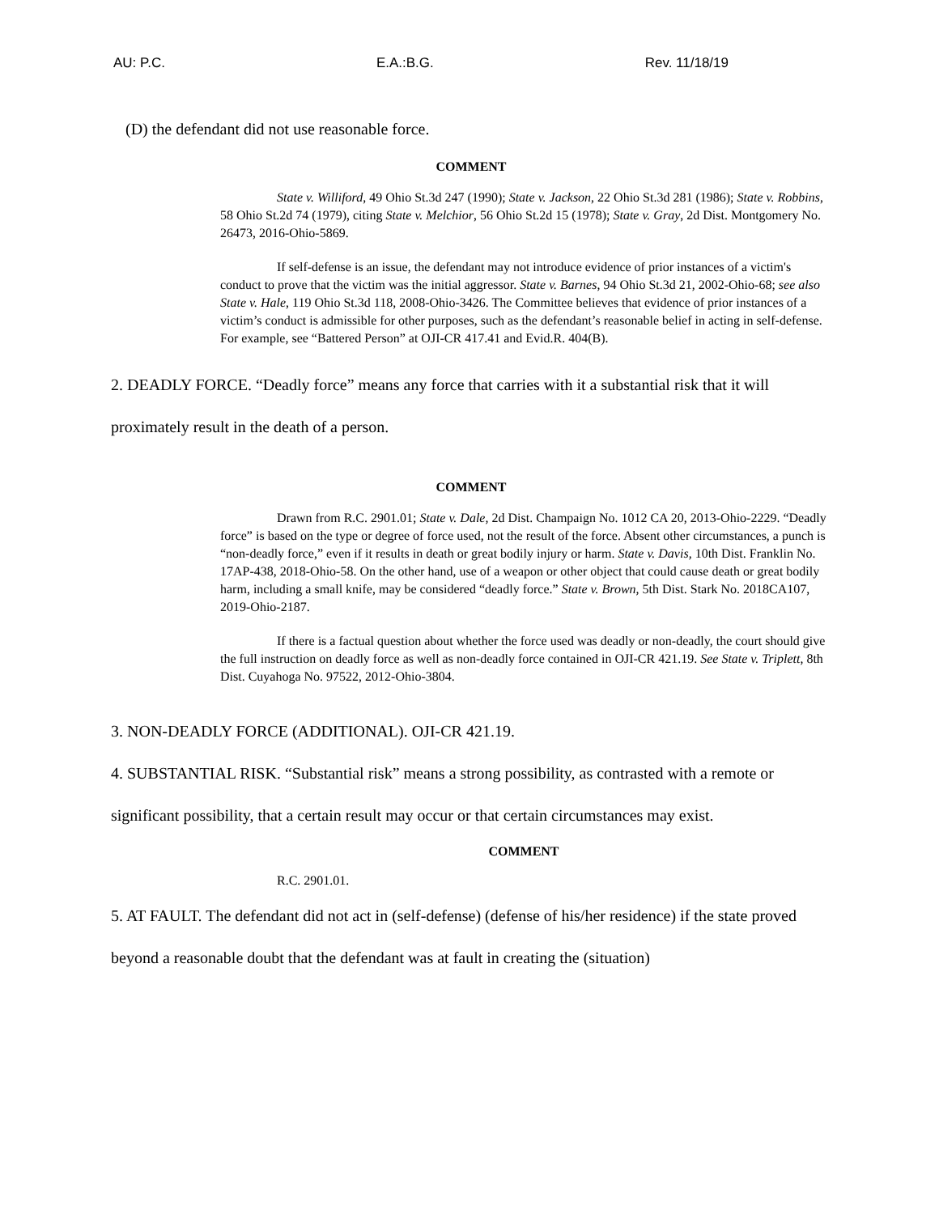AU: P.C. E.A.:B.G. Rev. 11/18/19
(D) the defendant did not use reasonable force.
COMMENT
State v. Williford, 49 Ohio St.3d 247 (1990); State v. Jackson, 22 Ohio St.3d 281 (1986); State v. Robbins, 58 Ohio St.2d 74 (1979), citing State v. Melchior, 56 Ohio St.2d 15 (1978); State v. Gray, 2d Dist. Montgomery No. 26473, 2016-Ohio-5869.
If self-defense is an issue, the defendant may not introduce evidence of prior instances of a victim's conduct to prove that the victim was the initial aggressor. State v. Barnes, 94 Ohio St.3d 21, 2002-Ohio-68; see also State v. Hale, 119 Ohio St.3d 118, 2008-Ohio-3426. The Committee believes that evidence of prior instances of a victim’s conduct is admissible for other purposes, such as the defendant’s reasonable belief in acting in self-defense. For example, see “Battered Person” at OJI-CR 417.41 and Evid.R. 404(B).
2. DEADLY FORCE. “Deadly force” means any force that carries with it a substantial risk that it will proximately result in the death of a person.
COMMENT
Drawn from R.C. 2901.01; State v. Dale, 2d Dist. Champaign No. 1012 CA 20, 2013-Ohio-2229. “Deadly force” is based on the type or degree of force used, not the result of the force. Absent other circumstances, a punch is “non-deadly force,” even if it results in death or great bodily injury or harm. State v. Davis, 10th Dist. Franklin No. 17AP-438, 2018-Ohio-58. On the other hand, use of a weapon or other object that could cause death or great bodily harm, including a small knife, may be considered “deadly force.” State v. Brown, 5th Dist. Stark No. 2018CA107, 2019-Ohio-2187.
If there is a factual question about whether the force used was deadly or non-deadly, the court should give the full instruction on deadly force as well as non-deadly force contained in OJI-CR 421.19. See State v. Triplett, 8th Dist. Cuyahoga No. 97522, 2012-Ohio-3804.
3. NON-DEADLY FORCE (ADDITIONAL). OJI-CR 421.19.
4. SUBSTANTIAL RISK. “Substantial risk” means a strong possibility, as contrasted with a remote or significant possibility, that a certain result may occur or that certain circumstances may exist.
COMMENT
R.C. 2901.01.
5. AT FAULT. The defendant did not act in (self-defense) (defense of his/her residence) if the state proved beyond a reasonable doubt that the defendant was at fault in creating the (situation)